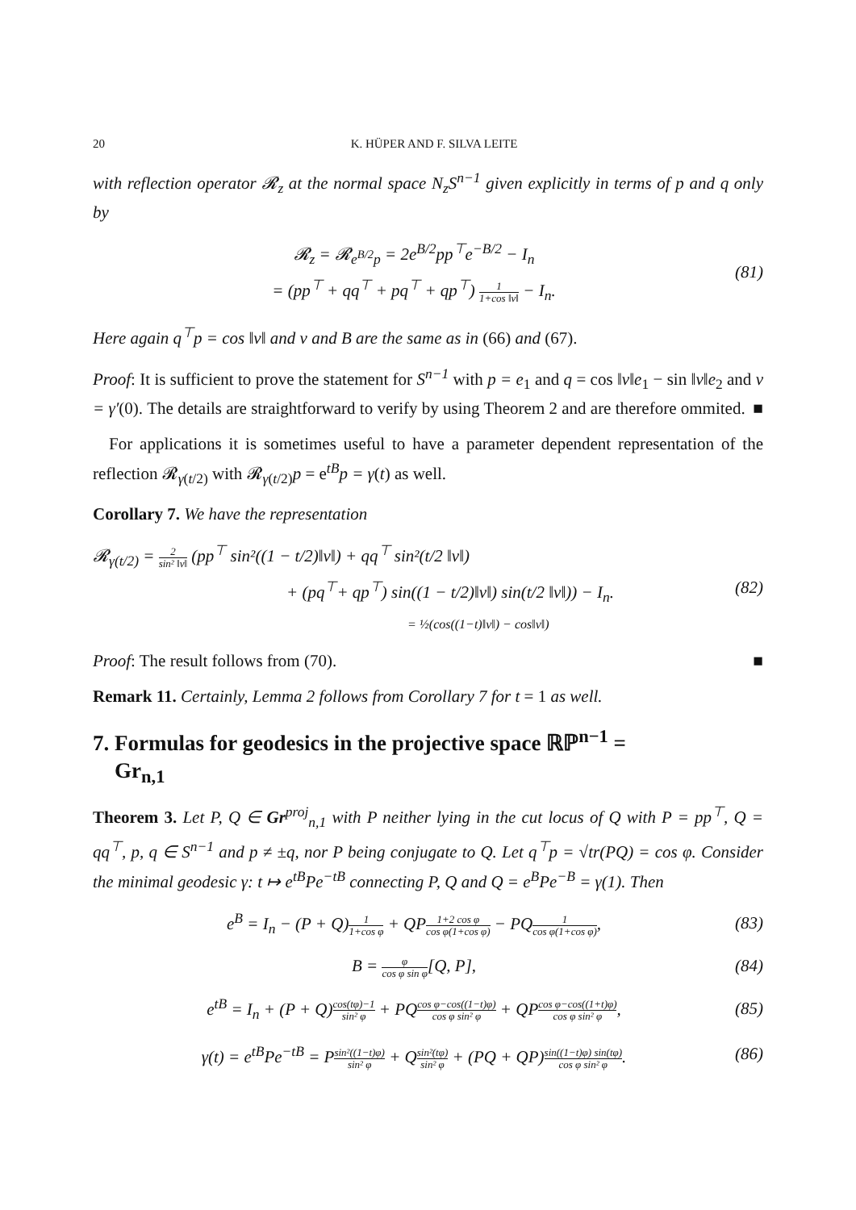20 K. HÜPER AND F. SILVA LEITE
with reflection operator 𝓡<sub>z</sub> at the normal space N<sub>z</sub>S<sup>n−1</sup> given explicitly in terms of p and q only by
𝓡<sub>z</sub> = 𝓡<sub>e<sup>B/2</sup>p</sub> = 2e<sup>B/2</sup>pp<sup>⊤</sup>e<sup>−B/2</sup> − I<sub>n</sub>
= (pp<sup>⊤</sup> + qq<sup>⊤</sup> + pq<sup>⊤</sup> + qp<sup>⊤</sup>) 1 1+cos ‖v‖ − I<sub>n</sub>.
(81)
Here again q<sup>⊤</sup>p = cos ‖v‖ and v and B are the same as in (66) and (67).
Proof: It is sufficient to prove the statement for S<sup>n−1</sup> with p = e<sub>1</sub> and q = cos ‖v‖e<sub>1</sub> − sin ‖v‖e<sub>2</sub> and v = γ′(0). The details are straightforward to verify by using Theorem 2 and are therefore ommited. ■
For applications it is sometimes useful to have a parameter dependent representation of the reflection 𝓡<sub>γ(t/2)</sub> with 𝓡<sub>γ(t/2)</sub>p = e<sup>tB</sup>p = γ(t) as well.
Corollary 7. We have the representation
𝓡<sub>γ(t/2)</sub> = 2 sin² ‖v‖ (pp<sup>⊤</sup> sin²((1 − t/2)‖v‖) + qq<sup>⊤</sup> sin²(t/2 ‖v‖)
+ (pq<sup>⊤</sup>+ qp<sup>⊤</sup>) sin((1 − t/2)‖v‖) sin(t/2 ‖v‖)) − I<sub>n</sub>.
= ½(cos((1−t)‖v‖) − cos‖v‖)
(82)
Proof: The result follows from (70). ■
Remark 11. Certainly, Lemma 2 follows from Corollary 7 for t = 1 as well.
7. Formulas for geodesics in the projective space ℝℙ<sup>n−1</sup> =
Gr<sub>n,1</sub>
Theorem 3. Let P, Q ∈ Gr<sup>proj</sup><sub>n,1</sub> with P neither lying in the cut locus of Q with P = pp<sup>⊤</sup>, Q = qq<sup>⊤</sup>, p, q ∈ S<sup>n−1</sup> and p ≠ ±q, nor P being conjugate to Q. Let q<sup>⊤</sup>p = √tr(PQ) = cos φ. Consider the minimal geodesic γ: t ↦ e<sup>tB</sup>Pe<sup>−tB</sup> connecting P, Q and Q = e<sup>B</sup>Pe<sup>−B</sup> = γ(1). Then
e<sup>B</sup> = I<sub>n</sub> − (P + Q)1 1+cos φ + QP1+2 cos φ cos φ(1+cos φ) − PQ1 cos φ(1+cos φ),
(83)
B = φ cos φ sin φ[Q, P],
(84)
e<sup>tB</sup> = I<sub>n</sub> + (P + Q)cos(tφ)−1 sin² φ + PQcos φ−cos((1−t)φ) cos φ sin² φ + QPcos φ−cos((1+t)φ) cos φ sin² φ,
(85)
γ(t) = e<sup>tB</sup>Pe<sup>−tB</sup> = Psin²((1−t)φ) sin² φ + Qsin²(tφ) sin² φ + (PQ + QP)sin((1−t)φ) sin(tφ) cos φ sin² φ.
(86)